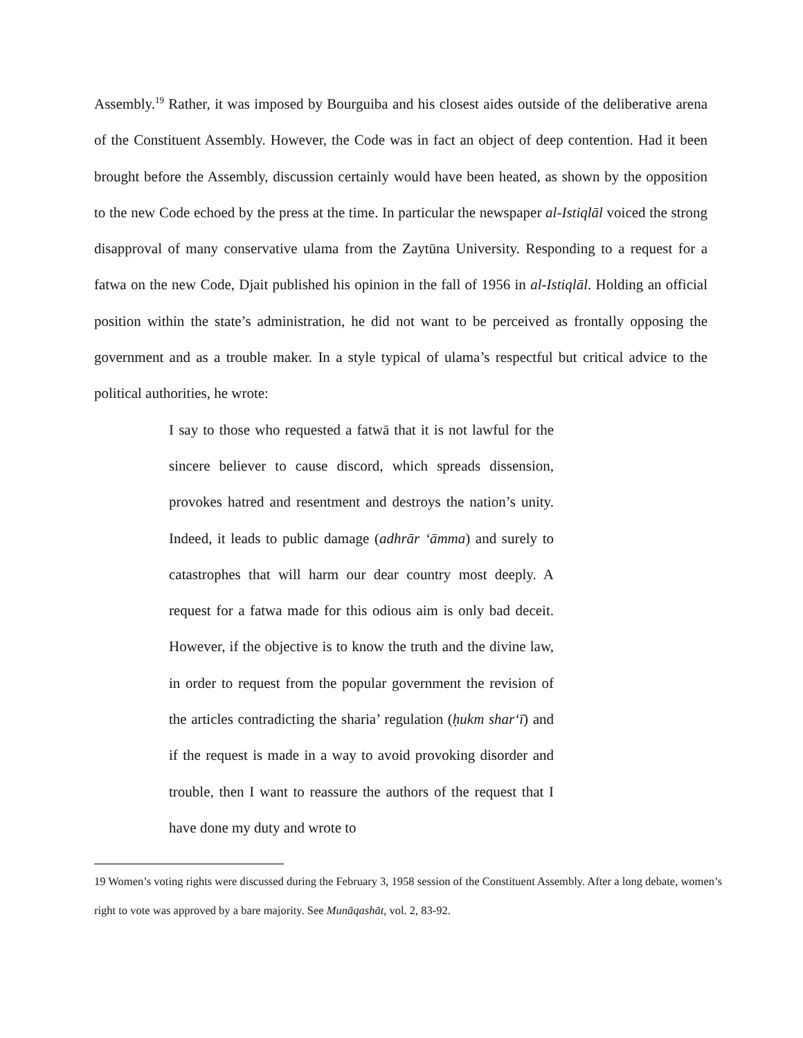Assembly.<sup>19</sup> Rather, it was imposed by Bourguiba and his closest aides outside of the deliberative arena of the Constituent Assembly. However, the Code was in fact an object of deep contention. Had it been brought before the Assembly, discussion certainly would have been heated, as shown by the opposition to the new Code echoed by the press at the time. In particular the newspaper al-Istiqlāl voiced the strong disapproval of many conservative ulama from the Zaytūna University. Responding to a request for a fatwa on the new Code, Djait published his opinion in the fall of 1956 in al-Istiqlāl. Holding an official position within the state’s administration, he did not want to be perceived as frontally opposing the government and as a trouble maker. In a style typical of ulama’s respectful but critical advice to the political authorities, he wrote:
I say to those who requested a fatwā that it is not lawful for the sincere believer to cause discord, which spreads dissension, provokes hatred and resentment and destroys the nation’s unity. Indeed, it leads to public damage (adhrār ‘āmma) and surely to catastrophes that will harm our dear country most deeply. A request for a fatwa made for this odious aim is only bad deceit. However, if the objective is to know the truth and the divine law, in order to request from the popular government the revision of the articles contradicting the sharia’ regulation (ḥukm shar‘ī) and if the request is made in a way to avoid provoking disorder and trouble, then I want to reassure the authors of the request that I have done my duty and wrote to
19 Women’s voting rights were discussed during the February 3, 1958 session of the Constituent Assembly. After a long debate, women’s right to vote was approved by a bare majority. See Munāqashāt, vol. 2, 83-92.